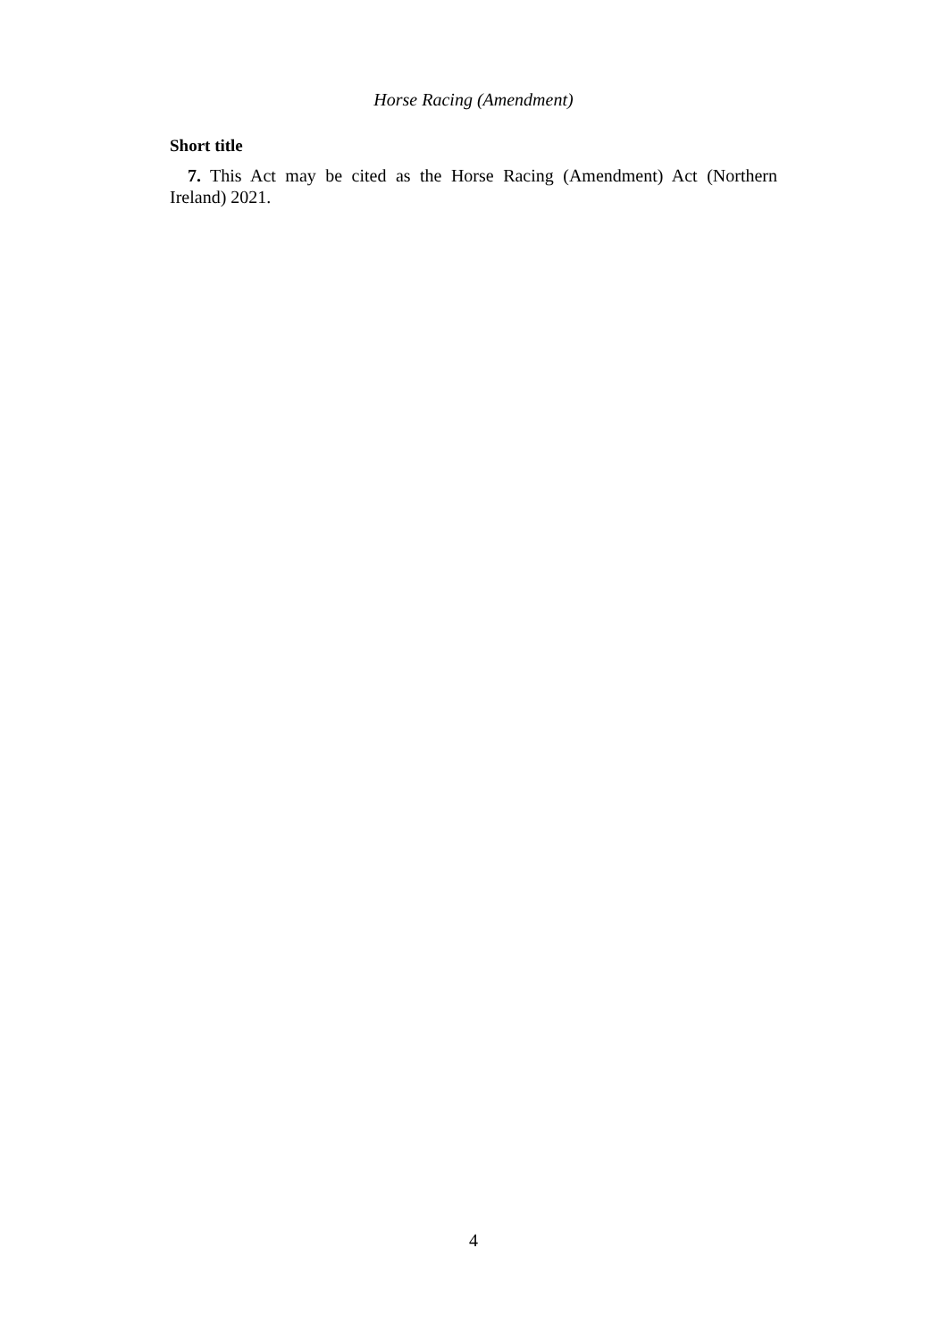Horse Racing (Amendment)
Short title
7. This Act may be cited as the Horse Racing (Amendment) Act (Northern Ireland) 2021.
4